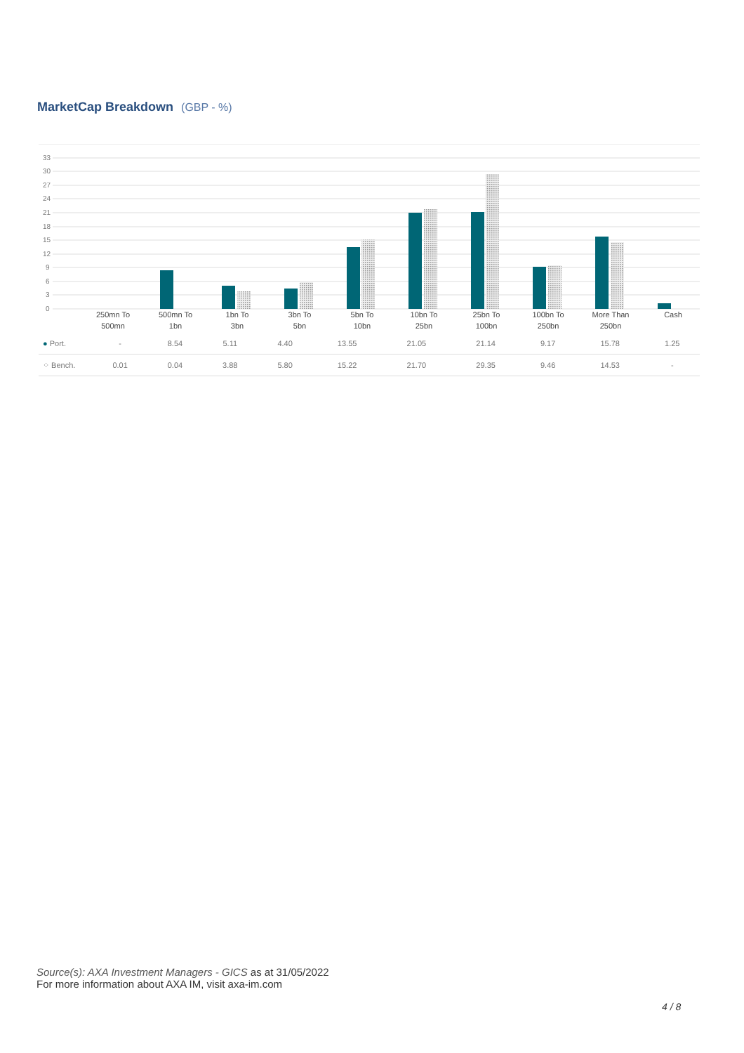MarketCap Breakdown (GBP - %)
33
30
27
24
21
18
15
12
9
6
3
0
250mn To
500mn
500mn To
1bn
1bn To
3bn
3bn To
5bn
5bn To
10bn
10bn To
25bn
25bn To
100bn
100bn To
250bn
More Than
250bn
Cash
| ● Port. | - | 8.54 | 5.11 | 4.40 | 13.55 | 21.05 | 21.14 | 9.17 | 15.78 | 1.25 |
| ⁘ Bench. | 0.01 | 0.04 | 3.88 | 5.80 | 15.22 | 21.70 | 29.35 | 9.46 | 14.53 | - |
Source(s): AXA Investment Managers - GICS as at 31/05/2022
For more information about AXA IM, visit axa-im.com
4 / 8